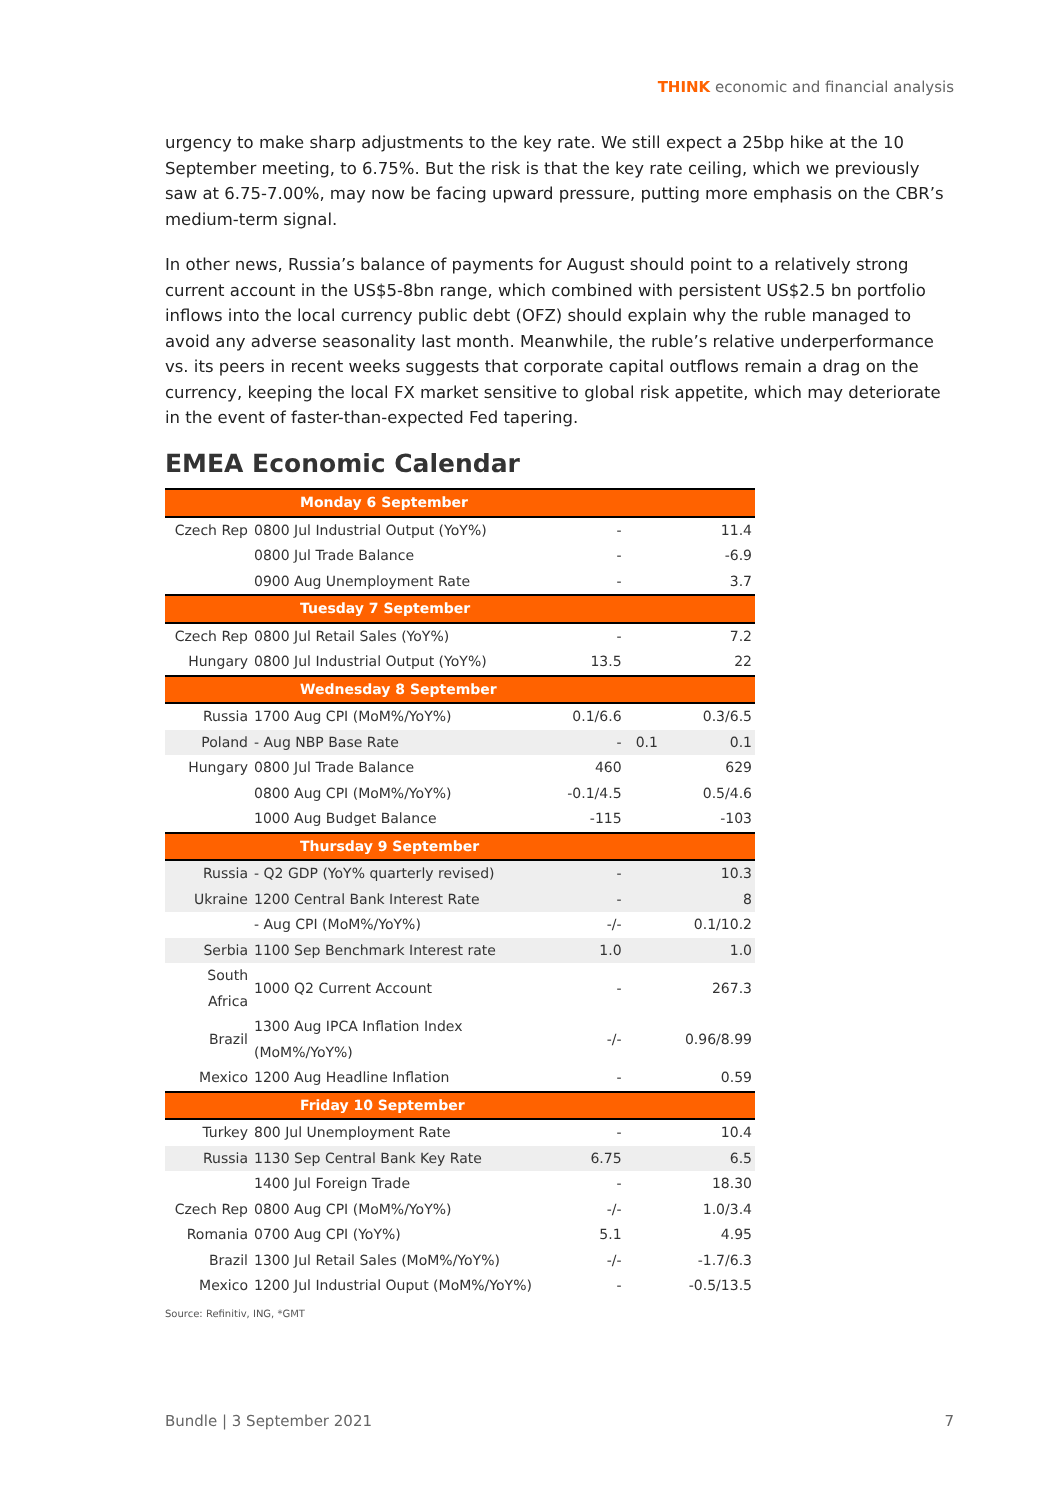THINK economic and financial analysis
urgency to make sharp adjustments to the key rate. We still expect a 25bp hike at the 10 September meeting, to 6.75%. But the risk is that the key rate ceiling, which we previously saw at 6.75-7.00%, may now be facing upward pressure, putting more emphasis on the CBR’s medium-term signal.
In other news, Russia’s balance of payments for August should point to a relatively strong current account in the US$5-8bn range, which combined with persistent US$2.5 bn portfolio inflows into the local currency public debt (OFZ) should explain why the ruble managed to avoid any adverse seasonality last month. Meanwhile, the ruble’s relative underperformance vs. its peers in recent weeks suggests that corporate capital outflows remain a drag on the currency, keeping the local FX market sensitive to global risk appetite, which may deteriorate in the event of faster-than-expected Fed tapering.
EMEA Economic Calendar
| Monday 6 September | | | | |
| Czech Rep | 0800 Jul Industrial Output (YoY%) | - | | 11.4 |
| | 0800 Jul Trade Balance | - | | -6.9 |
| | 0900 Aug Unemployment Rate | - | | 3.7 |
| Tuesday 7 September | | | | |
| Czech Rep | 0800 Jul Retail Sales (YoY%) | - | | 7.2 |
| Hungary | 0800 Jul Industrial Output (YoY%) | 13.5 | | 22 |
| Wednesday 8 September | | | | |
| Russia | 1700 Aug CPI (MoM%/YoY%) | 0.1/6.6 | | 0.3/6.5 |
| Poland | - Aug NBP Base Rate | - | 0.1 | 0.1 |
| Hungary | 0800 Jul Trade Balance | 460 | | 629 |
| | 0800 Aug CPI (MoM%/YoY%) | -0.1/4.5 | | 0.5/4.6 |
| | 1000 Aug Budget Balance | -115 | | -103 |
| Thursday 9 September | | | | |
| Russia | - Q2 GDP (YoY% quarterly revised) | - | | 10.3 |
| Ukraine | 1200 Central Bank Interest Rate | - | | 8 |
| | - Aug CPI (MoM%/YoY%) | -/- | | 0.1/10.2 |
| Serbia | 1100 Sep Benchmark Interest rate | 1.0 | | 1.0 |
| South Africa | 1000 Q2 Current Account | - | | 267.3 |
| Brazil | 1300 Aug IPCA Inflation Index (MoM%/YoY%) | -/- | | 0.96/8.99 |
| Mexico | 1200 Aug Headline Inflation | - | | 0.59 |
| Friday 10 September | | | | |
| Turkey | 800 Jul Unemployment Rate | - | | 10.4 |
| Russia | 1130 Sep Central Bank Key Rate | 6.75 | | 6.5 |
| | 1400 Jul Foreign Trade | - | | 18.30 |
| Czech Rep | 0800 Aug CPI (MoM%/YoY%) | -/- | | 1.0/3.4 |
| Romania | 0700 Aug CPI (YoY%) | 5.1 | | 4.95 |
| Brazil | 1300 Jul Retail Sales (MoM%/YoY%) | -/- | | -1.7/6.3 |
| Mexico | 1200 Jul Industrial Ouput (MoM%/YoY%) | - | | -0.5/13.5 |
Source: Refinitiv, ING, *GMT
Bundle | 3 September 2021 7